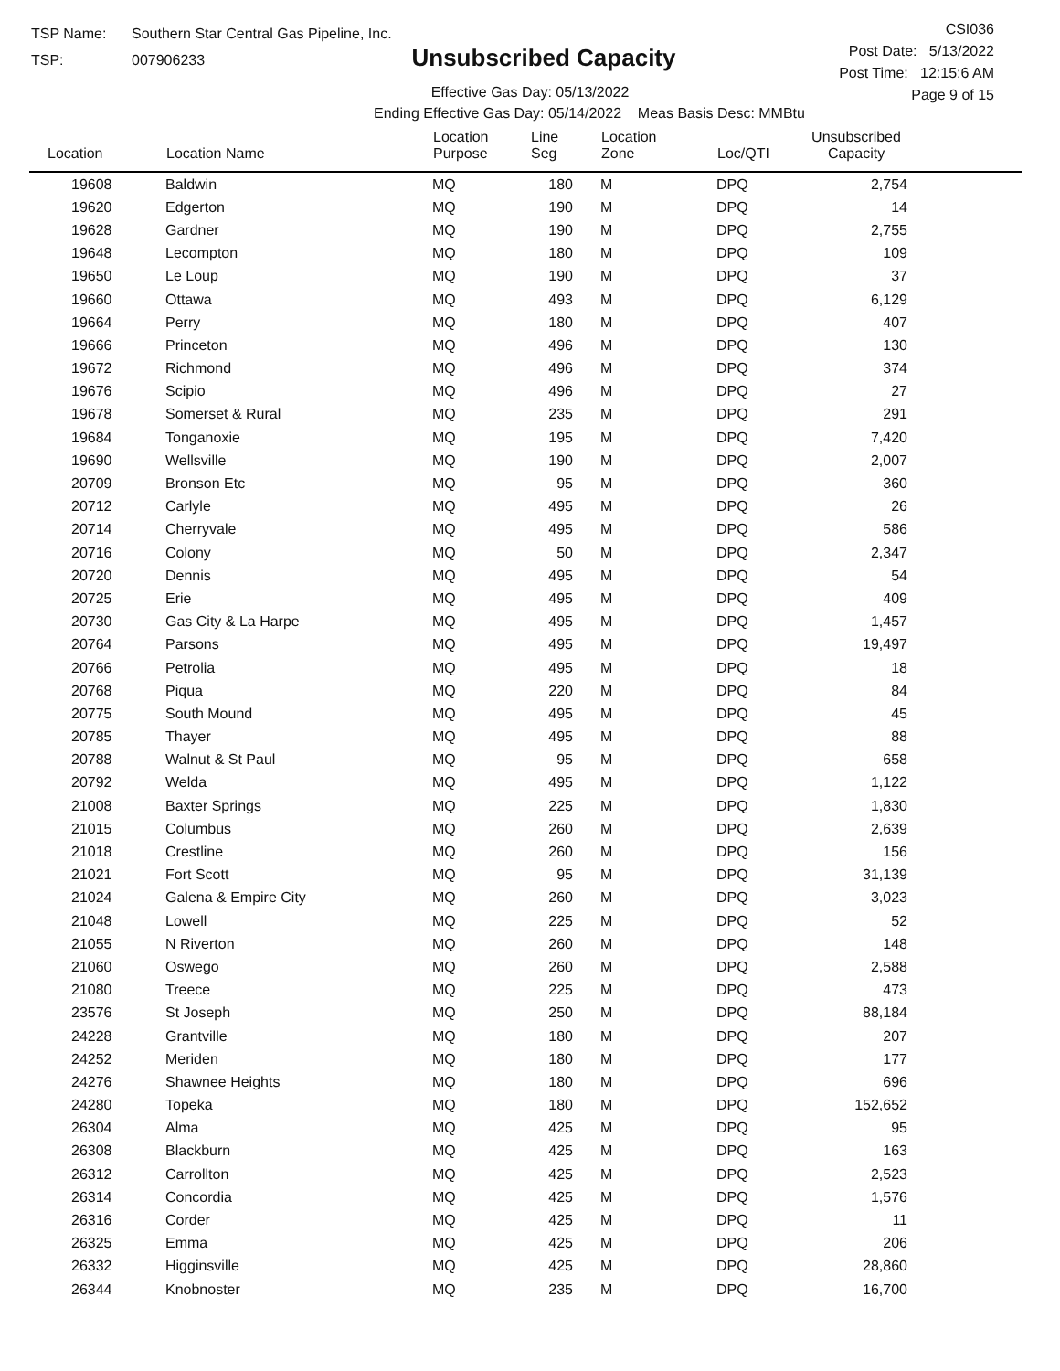TSP Name: Southern Star Central Gas Pipeline, Inc.
TSP: 007906233
Unsubscribed Capacity
Effective Gas Day: 05/13/2022
Ending Effective Gas Day: 05/14/2022 Meas Basis Desc: MMBtu
CSI036
Post Date: 5/13/2022
Post Time: 12:15:6 AM
Page 9 of 15
| Location | Location Name | Location Purpose | Line Seg | Location Zone | Loc/QTI | Unsubscribed Capacity | |
| --- | --- | --- | --- | --- | --- | --- | --- |
| 19608 | Baldwin | MQ | 180 | M | DPQ | 2,754 | |
| 19620 | Edgerton | MQ | 190 | M | DPQ | 14 | |
| 19628 | Gardner | MQ | 190 | M | DPQ | 2,755 | |
| 19648 | Lecompton | MQ | 180 | M | DPQ | 109 | |
| 19650 | Le Loup | MQ | 190 | M | DPQ | 37 | |
| 19660 | Ottawa | MQ | 493 | M | DPQ | 6,129 | |
| 19664 | Perry | MQ | 180 | M | DPQ | 407 | |
| 19666 | Princeton | MQ | 496 | M | DPQ | 130 | |
| 19672 | Richmond | MQ | 496 | M | DPQ | 374 | |
| 19676 | Scipio | MQ | 496 | M | DPQ | 27 | |
| 19678 | Somerset & Rural | MQ | 235 | M | DPQ | 291 | |
| 19684 | Tonganoxie | MQ | 195 | M | DPQ | 7,420 | |
| 19690 | Wellsville | MQ | 190 | M | DPQ | 2,007 | |
| 20709 | Bronson Etc | MQ | 95 | M | DPQ | 360 | |
| 20712 | Carlyle | MQ | 495 | M | DPQ | 26 | |
| 20714 | Cherryvale | MQ | 495 | M | DPQ | 586 | |
| 20716 | Colony | MQ | 50 | M | DPQ | 2,347 | |
| 20720 | Dennis | MQ | 495 | M | DPQ | 54 | |
| 20725 | Erie | MQ | 495 | M | DPQ | 409 | |
| 20730 | Gas City & La Harpe | MQ | 495 | M | DPQ | 1,457 | |
| 20764 | Parsons | MQ | 495 | M | DPQ | 19,497 | |
| 20766 | Petrolia | MQ | 495 | M | DPQ | 18 | |
| 20768 | Piqua | MQ | 220 | M | DPQ | 84 | |
| 20775 | South Mound | MQ | 495 | M | DPQ | 45 | |
| 20785 | Thayer | MQ | 495 | M | DPQ | 88 | |
| 20788 | Walnut & St Paul | MQ | 95 | M | DPQ | 658 | |
| 20792 | Welda | MQ | 495 | M | DPQ | 1,122 | |
| 21008 | Baxter Springs | MQ | 225 | M | DPQ | 1,830 | |
| 21015 | Columbus | MQ | 260 | M | DPQ | 2,639 | |
| 21018 | Crestline | MQ | 260 | M | DPQ | 156 | |
| 21021 | Fort Scott | MQ | 95 | M | DPQ | 31,139 | |
| 21024 | Galena & Empire City | MQ | 260 | M | DPQ | 3,023 | |
| 21048 | Lowell | MQ | 225 | M | DPQ | 52 | |
| 21055 | N Riverton | MQ | 260 | M | DPQ | 148 | |
| 21060 | Oswego | MQ | 260 | M | DPQ | 2,588 | |
| 21080 | Treece | MQ | 225 | M | DPQ | 473 | |
| 23576 | St Joseph | MQ | 250 | M | DPQ | 88,184 | |
| 24228 | Grantville | MQ | 180 | M | DPQ | 207 | |
| 24252 | Meriden | MQ | 180 | M | DPQ | 177 | |
| 24276 | Shawnee Heights | MQ | 180 | M | DPQ | 696 | |
| 24280 | Topeka | MQ | 180 | M | DPQ | 152,652 | |
| 26304 | Alma | MQ | 425 | M | DPQ | 95 | |
| 26308 | Blackburn | MQ | 425 | M | DPQ | 163 | |
| 26312 | Carrollton | MQ | 425 | M | DPQ | 2,523 | |
| 26314 | Concordia | MQ | 425 | M | DPQ | 1,576 | |
| 26316 | Corder | MQ | 425 | M | DPQ | 11 | |
| 26325 | Emma | MQ | 425 | M | DPQ | 206 | |
| 26332 | Higginsville | MQ | 425 | M | DPQ | 28,860 | |
| 26344 | Knobnoster | MQ | 235 | M | DPQ | 16,700 | |